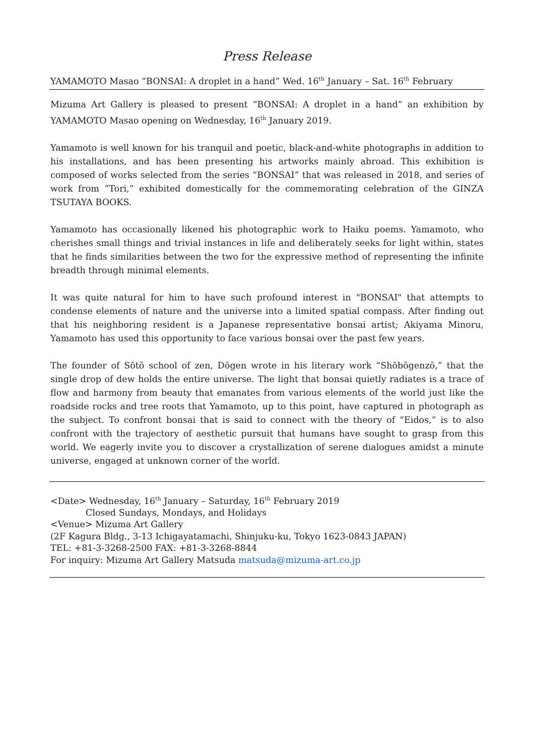Press Release
YAMAMOTO Masao “BONSAI: A droplet in a hand” Wed. 16<sup>th</sup> January – Sat. 16<sup>th</sup> February
Mizuma Art Gallery is pleased to present “BONSAI: A droplet in a hand” an exhibition by YAMAMOTO Masao opening on Wednesday, 16<sup>th</sup> January 2019.
Yamamoto is well known for his tranquil and poetic, black-and-white photographs in addition to his installations, and has been presenting his artworks mainly abroad. This exhibition is composed of works selected from the series “BONSAI” that was released in 2018, and series of work from “Tori,” exhibited domestically for the commemorating celebration of the GINZA TSUTAYA BOOKS.
Yamamoto has occasionally likened his photographic work to Haiku poems. Yamamoto, who cherishes small things and trivial instances in life and deliberately seeks for light within, states that he finds similarities between the two for the expressive method of representing the infinite breadth through minimal elements.
It was quite natural for him to have such profound interest in "BONSAI" that attempts to condense elements of nature and the universe into a limited spatial compass. After finding out that his neighboring resident is a Japanese representative bonsai artist; Akiyama Minoru, Yamamoto has used this opportunity to face various bonsai over the past few years.
The founder of Sōtō school of zen, Dōgen wrote in his literary work “Shōbōgenzō,” that the single drop of dew holds the entire universe. The light that bonsai quietly radiates is a trace of flow and harmony from beauty that emanates from various elements of the world just like the roadside rocks and tree roots that Yamamoto, up to this point, have captured in photograph as the subject. To confront bonsai that is said to connect with the theory of “Eidos,” is to also confront with the trajectory of aesthetic pursuit that humans have sought to grasp from this world. We eagerly invite you to discover a crystallization of serene dialogues amidst a minute universe, engaged at unknown corner of the world.
<Date> Wednesday, 16<sup>th</sup> January – Saturday, 16<sup>th</sup> February 2019
Closed Sundays, Mondays, and Holidays
<Venue> Mizuma Art Gallery
(2F Kagura Bldg., 3-13 Ichigayatamachi, Shinjuku-ku, Tokyo 1623-0843 JAPAN)
TEL: +81-3-3268-2500 FAX: +81-3-3268-8844
For inquiry: Mizuma Art Gallery Matsuda matsuda@mizuma-art.co.jp